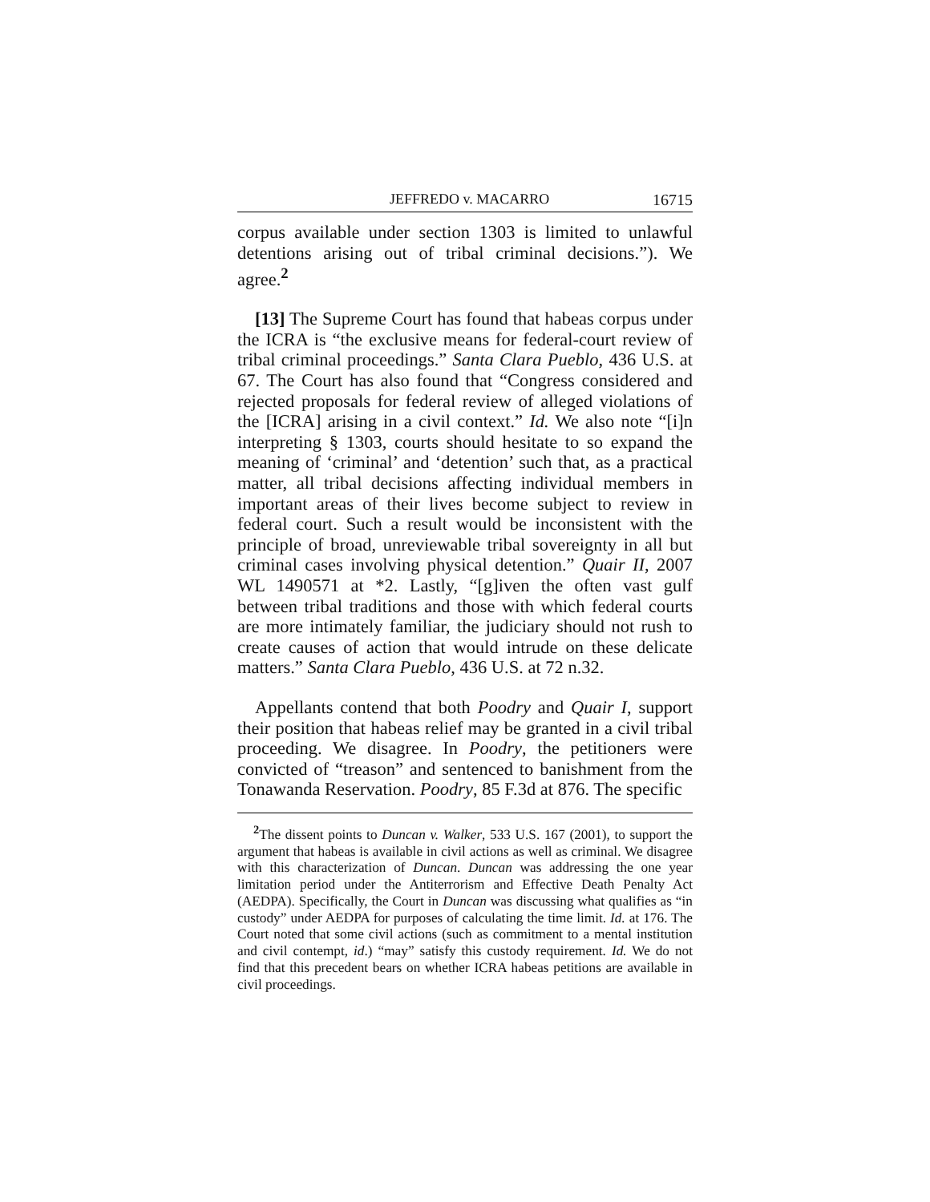JEFFREDO v. MACARRO 16715
corpus available under section 1303 is limited to unlawful detentions arising out of tribal criminal decisions.”). We agree.<sup>2</sup>
[13] The Supreme Court has found that habeas corpus under the ICRA is “the exclusive means for federal-court review of tribal criminal proceedings.” Santa Clara Pueblo, 436 U.S. at 67. The Court has also found that “Congress considered and rejected proposals for federal review of alleged violations of the [ICRA] arising in a civil context.” Id. We also note “[i]n interpreting § 1303, courts should hesitate to so expand the meaning of ‘criminal’ and ‘detention’ such that, as a practical matter, all tribal decisions affecting individual members in important areas of their lives become subject to review in federal court. Such a result would be inconsistent with the principle of broad, unreviewable tribal sovereignty in all but criminal cases involving physical detention.” Quair II, 2007 WL 1490571 at *2. Lastly, “[g]iven the often vast gulf between tribal traditions and those with which federal courts are more intimately familiar, the judiciary should not rush to create causes of action that would intrude on these delicate matters.” Santa Clara Pueblo, 436 U.S. at 72 n.32.
Appellants contend that both Poodry and Quair I, support their position that habeas relief may be granted in a civil tribal proceeding. We disagree. In Poodry, the petitioners were convicted of “treason” and sentenced to banishment from the Tonawanda Reservation. Poodry, 85 F.3d at 876. The specific
<sup>2</sup> The dissent points to Duncan v. Walker, 533 U.S. 167 (2001), to support the argument that habeas is available in civil actions as well as criminal. We disagree with this characterization of Duncan. Duncan was addressing the one year limitation period under the Antiterrorism and Effective Death Penalty Act (AEDPA). Specifically, the Court in Duncan was discussing what qualifies as “in custody” under AEDPA for purposes of calculating the time limit. Id. at 176. The Court noted that some civil actions (such as commitment to a mental institution and civil contempt, id.) “may” satisfy this custody requirement. Id. We do not find that this precedent bears on whether ICRA habeas petitions are available in civil proceedings.